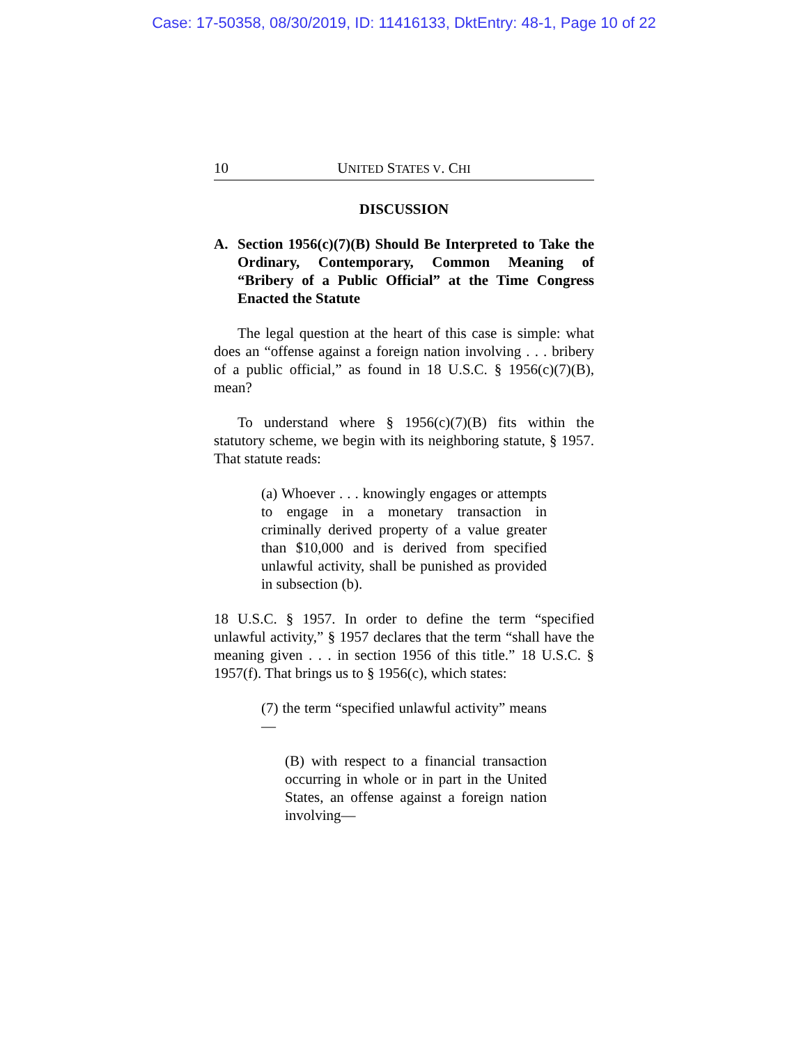Case: 17-50358, 08/30/2019, ID: 11416133, DktEntry: 48-1, Page 10 of 22
10 UNITED STATES V. CHI
DISCUSSION
A. Section 1956(c)(7)(B) Should Be Interpreted to Take the Ordinary, Contemporary, Common Meaning of “Bribery of a Public Official” at the Time Congress Enacted the Statute
The legal question at the heart of this case is simple: what does an “offense against a foreign nation involving . . . bribery of a public official,” as found in 18 U.S.C. § 1956(c)(7)(B), mean?
To understand where § 1956(c)(7)(B) fits within the statutory scheme, we begin with its neighboring statute, § 1957. That statute reads:
(a) Whoever . . . knowingly engages or attempts to engage in a monetary transaction in criminally derived property of a value greater than $10,000 and is derived from specified unlawful activity, shall be punished as provided in subsection (b).
18 U.S.C. § 1957. In order to define the term “specified unlawful activity,” § 1957 declares that the term “shall have the meaning given . . . in section 1956 of this title.” 18 U.S.C. § 1957(f). That brings us to § 1956(c), which states:
(7) the term “specified unlawful activity” means—
(B) with respect to a financial transaction occurring in whole or in part in the United States, an offense against a foreign nation involving—